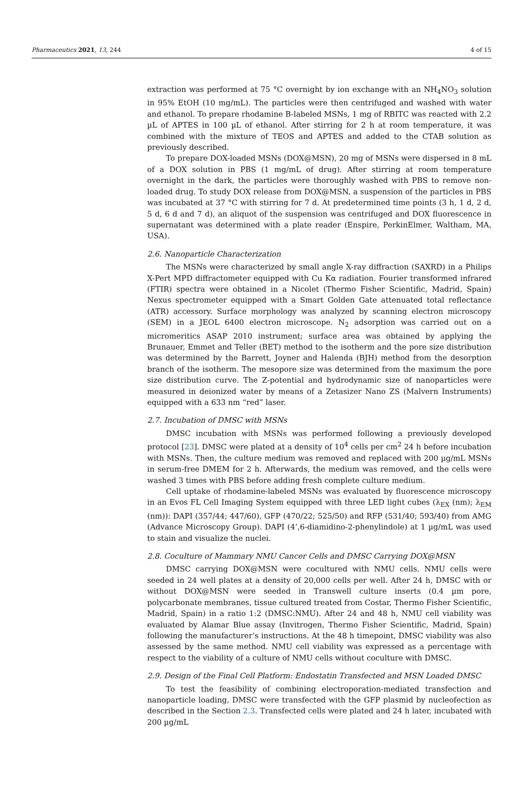Pharmaceutics 2021, 13, 244 4 of 15
extraction was performed at 75 °C overnight by ion exchange with an NH<sub>4</sub>NO<sub>3</sub> solution in 95% EtOH (10 mg/mL). The particles were then centrifuged and washed with water and ethanol. To prepare rhodamine B-labeled MSNs, 1 mg of RBITC was reacted with 2.2 µL of APTES in 100 µL of ethanol. After stirring for 2 h at room temperature, it was combined with the mixture of TEOS and APTES and added to the CTAB solution as previously described.
To prepare DOX-loaded MSNs (DOX@MSN), 20 mg of MSNs were dispersed in 8 mL of a DOX solution in PBS (1 mg/mL of drug). After stirring at room temperature overnight in the dark, the particles were thoroughly washed with PBS to remove non-loaded drug. To study DOX release from DOX@MSN, a suspension of the particles in PBS was incubated at 37 °C with stirring for 7 d. At predetermined time points (3 h, 1 d, 2 d, 5 d, 6 d and 7 d), an aliquot of the suspension was centrifuged and DOX fluorescence in supernatant was determined with a plate reader (Enspire, PerkinElmer, Waltham, MA, USA).
2.6. Nanoparticle Characterization
The MSNs were characterized by small angle X-ray diffraction (SAXRD) in a Philips X-Pert MPD diffractometer equipped with Cu Kα radiation. Fourier transformed infrared (FTIR) spectra were obtained in a Nicolet (Thermo Fisher Scientific, Madrid, Spain) Nexus spectrometer equipped with a Smart Golden Gate attenuated total reflectance (ATR) accessory. Surface morphology was analyzed by scanning electron microscopy (SEM) in a JEOL 6400 electron microscope. N<sub>2</sub> adsorption was carried out on a micromeritics ASAP 2010 instrument; surface area was obtained by applying the Brunauer, Emmet and Teller (BET) method to the isotherm and the pore size distribution was determined by the Barrett, Joyner and Halenda (BJH) method from the desorption branch of the isotherm. The mesopore size was determined from the maximum the pore size distribution curve. The Z-potential and hydrodynamic size of nanoparticles were measured in deionized water by means of a Zetasizer Nano ZS (Malvern Instruments) equipped with a 633 nm “red” laser.
2.7. Incubation of DMSC with MSNs
DMSC incubation with MSNs was performed following a previously developed protocol [23]. DMSC were plated at a density of 10<sup>4</sup> cells per cm<sup>2</sup> 24 h before incubation with MSNs. Then, the culture medium was removed and replaced with 200 µg/mL MSNs in serum-free DMEM for 2 h. Afterwards, the medium was removed, and the cells were washed 3 times with PBS before adding fresh complete culture medium.
Cell uptake of rhodamine-labeled MSNs was evaluated by fluorescence microscopy in an Evos FL Cell Imaging System equipped with three LED light cubes (λ<sub>EX</sub> (nm); λ<sub>EM</sub> (nm)): DAPI (357/44; 447/60), GFP (470/22; 525/50) and RFP (531/40; 593/40) from AMG (Advance Microscopy Group). DAPI (4’,6-diamidino-2-phenylindole) at 1 µg/mL was used to stain and visualize the nuclei.
2.8. Coculture of Mammary NMU Cancer Cells and DMSC Carrying DOX@MSN
DMSC carrying DOX@MSN were cocultured with NMU cells. NMU cells were seeded in 24 well plates at a density of 20,000 cells per well. After 24 h, DMSC with or without DOX@MSN were seeded in Transwell culture inserts (0.4 µm pore, polycarbonate membranes, tissue cultured treated from Costar, Thermo Fisher Scientific, Madrid, Spain) in a ratio 1:2 (DMSC:NMU). After 24 and 48 h, NMU cell viability was evaluated by Alamar Blue assay (Invitrogen, Thermo Fisher Scientific, Madrid, Spain) following the manufacturer’s instructions. At the 48 h timepoint, DMSC viability was also assessed by the same method. NMU cell viability was expressed as a percentage with respect to the viability of a culture of NMU cells without coculture with DMSC.
2.9. Design of the Final Cell Platform: Endostatin Transfected and MSN Loaded DMSC
To test the feasibility of combining electroporation-mediated transfection and nanoparticle loading, DMSC were transfected with the GFP plasmid by nucleofection as described in the Section 2.3. Transfected cells were plated and 24 h later, incubated with 200 µg/mL